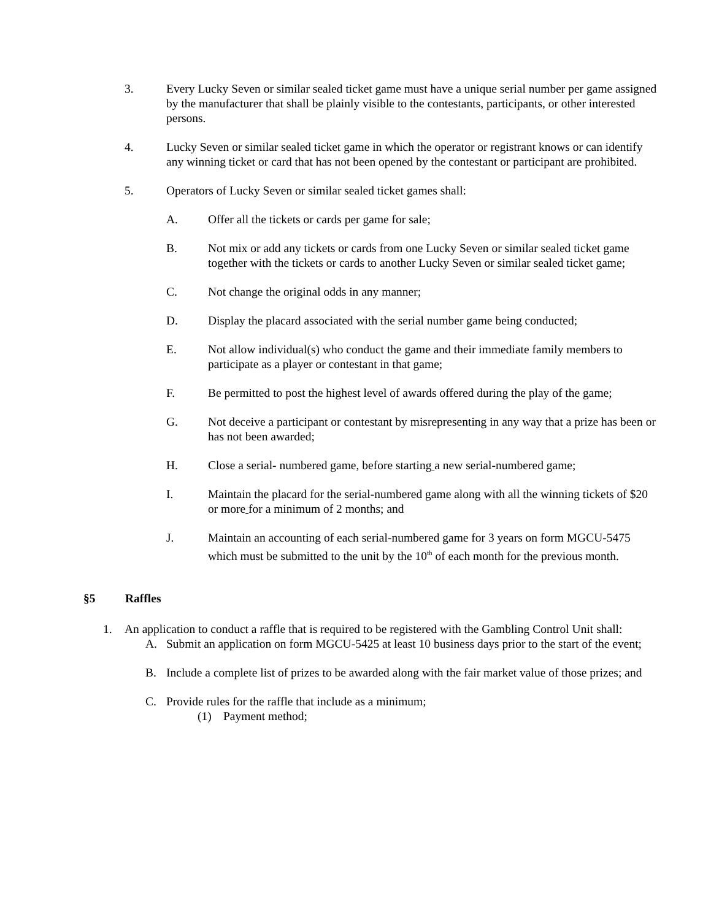3. Every Lucky Seven or similar sealed ticket game must have a unique serial number per game assigned by the manufacturer that shall be plainly visible to the contestants, participants, or other interested persons.
4. Lucky Seven or similar sealed ticket game in which the operator or registrant knows or can identify any winning ticket or card that has not been opened by the contestant or participant are prohibited.
5. Operators of Lucky Seven or similar sealed ticket games shall:
A. Offer all the tickets or cards per game for sale;
B. Not mix or add any tickets or cards from one Lucky Seven or similar sealed ticket game together with the tickets or cards to another Lucky Seven or similar sealed ticket game;
C. Not change the original odds in any manner;
D. Display the placard associated with the serial number game being conducted;
E. Not allow individual(s) who conduct the game and their immediate family members to participate as a player or contestant in that game;
F. Be permitted to post the highest level of awards offered during the play of the game;
G. Not deceive a participant or contestant by misrepresenting in any way that a prize has been or has not been awarded;
H. Close a serial- numbered game, before starting a new serial-numbered game;
I. Maintain the placard for the serial-numbered game along with all the winning tickets of $20 or more for a minimum of 2 months; and
J. Maintain an accounting of each serial-numbered game for 3 years on form MGCU-5475 which must be submitted to the unit by the 10<sup>th</sup> of each month for the previous month.
§5 Raffles
1. An application to conduct a raffle that is required to be registered with the Gambling Control Unit shall:
A. Submit an application on form MGCU-5425 at least 10 business days prior to the start of the event;
B. Include a complete list of prizes to be awarded along with the fair market value of those prizes; and
C. Provide rules for the raffle that include as a minimum;
(1) Payment method;